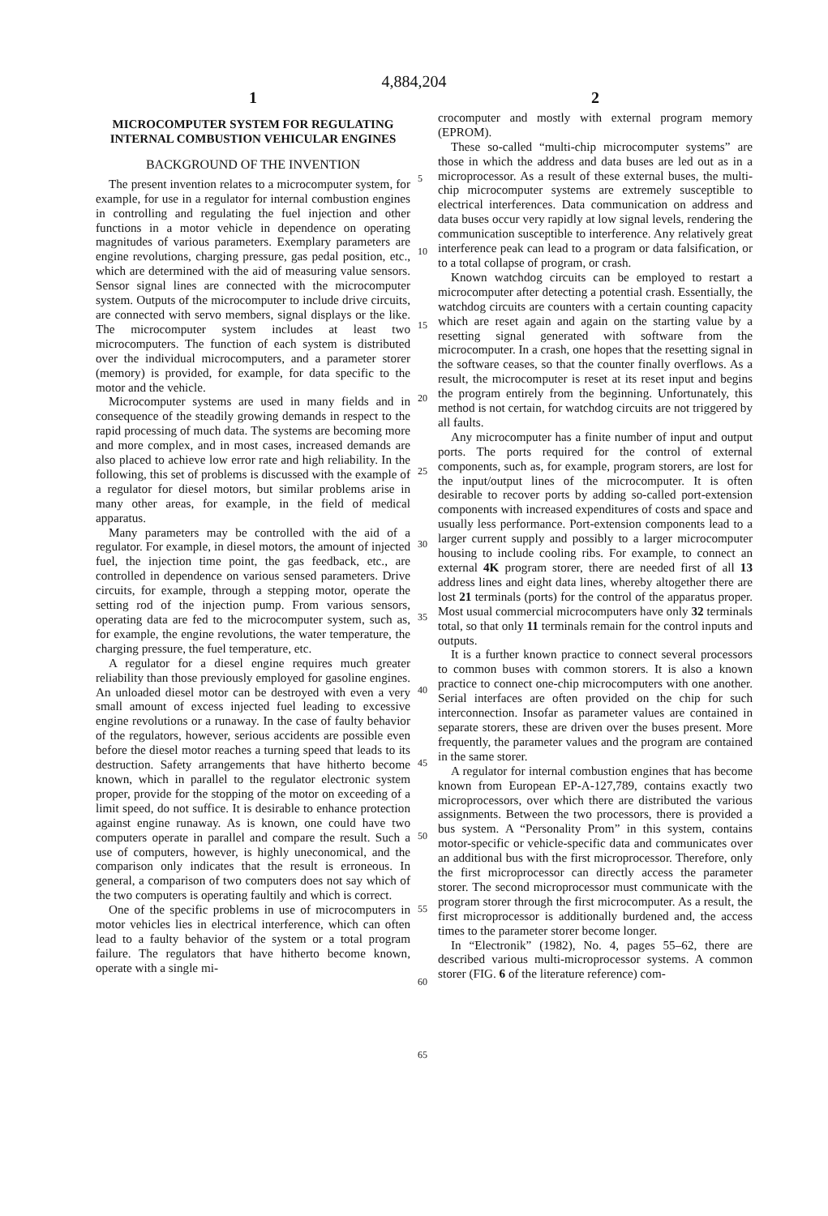4,884,204
1
MICROCOMPUTER SYSTEM FOR REGULATING INTERNAL COMBUSTION VEHICULAR ENGINES
BACKGROUND OF THE INVENTION
The present invention relates to a microcomputer system, for example, for use in a regulator for internal combustion engines in controlling and regulating the fuel injection and other functions in a motor vehicle in dependence on operating magnitudes of various parameters. Exemplary parameters are engine revolutions, charging pressure, gas pedal position, etc., which are determined with the aid of measuring value sensors. Sensor signal lines are connected with the microcomputer system. Outputs of the microcomputer to include drive circuits, are connected with servo members, signal displays or the like. The microcomputer system includes at least two microcomputers. The function of each system is distributed over the individual microcomputers, and a parameter storer (memory) is provided, for example, for data specific to the motor and the vehicle.
Microcomputer systems are used in many fields and in consequence of the steadily growing demands in respect to the rapid processing of much data. The systems are becoming more and more complex, and in most cases, increased demands are also placed to achieve low error rate and high reliability. In the following, this set of problems is discussed with the example of a regulator for diesel motors, but similar problems arise in many other areas, for example, in the field of medical apparatus.
Many parameters may be controlled with the aid of a regulator. For example, in diesel motors, the amount of injected fuel, the injection time point, the gas feedback, etc., are controlled in dependence on various sensed parameters. Drive circuits, for example, through a stepping motor, operate the setting rod of the injection pump. From various sensors, operating data are fed to the microcomputer system, such as, for example, the engine revolutions, the water temperature, the charging pressure, the fuel temperature, etc.
A regulator for a diesel engine requires much greater reliability than those previously employed for gasoline engines. An unloaded diesel motor can be destroyed with even a very small amount of excess injected fuel leading to excessive engine revolutions or a runaway. In the case of faulty behavior of the regulators, however, serious accidents are possible even before the diesel motor reaches a turning speed that leads to its destruction. Safety arrangements that have hitherto become known, which in parallel to the regulator electronic system proper, provide for the stopping of the motor on exceeding of a limit speed, do not suffice. It is desirable to enhance protection against engine runaway. As is known, one could have two computers operate in parallel and compare the result. Such a use of computers, however, is highly uneconomical, and the comparison only indicates that the result is erroneous. In general, a comparison of two computers does not say which of the two computers is operating faultily and which is correct.
One of the specific problems in use of microcomputers in motor vehicles lies in electrical interference, which can often lead to a faulty behavior of the system or a total program failure. The regulators that have hitherto become known, operate with a single mi-
2
crocomputer and mostly with external program memory (EPROM).
These so-called “multi-chip microcomputer systems” are those in which the address and data buses are led out as in a microprocessor. As a result of these external buses, the multi-chip microcomputer systems are extremely susceptible to electrical interferences. Data communication on address and data buses occur very rapidly at low signal levels, rendering the communication susceptible to interference. Any relatively great interference peak can lead to a program or data falsification, or to a total collapse of program, or crash.
Known watchdog circuits can be employed to restart a microcomputer after detecting a potential crash. Essentially, the watchdog circuits are counters with a certain counting capacity which are reset again and again on the starting value by a resetting signal generated with software from the microcomputer. In a crash, one hopes that the resetting signal in the software ceases, so that the counter finally overflows. As a result, the microcomputer is reset at its reset input and begins the program entirely from the beginning. Unfortunately, this method is not certain, for watchdog circuits are not triggered by all faults.
Any microcomputer has a finite number of input and output ports. The ports required for the control of external components, such as, for example, program storers, are lost for the input/output lines of the microcomputer. It is often desirable to recover ports by adding so-called port-extension components with increased expenditures of costs and space and usually less performance. Port-extension components lead to a larger current supply and possibly to a larger microcomputer housing to include cooling ribs. For example, to connect an external 4K program storer, there are needed first of all 13 address lines and eight data lines, whereby altogether there are lost 21 terminals (ports) for the control of the apparatus proper. Most usual commercial microcomputers have only 32 terminals total, so that only 11 terminals remain for the control inputs and outputs.
It is a further known practice to connect several processors to common buses with common storers. It is also a known practice to connect one-chip microcomputers with one another. Serial interfaces are often provided on the chip for such interconnection. Insofar as parameter values are contained in separate storers, these are driven over the buses present. More frequently, the parameter values and the program are contained in the same storer.
A regulator for internal combustion engines that has become known from European EP-A-127,789, contains exactly two microprocessors, over which there are distributed the various assignments. Between the two processors, there is provided a bus system. A “Personality Prom” in this system, contains motor-specific or vehicle-specific data and communicates over an additional bus with the first microprocessor. Therefore, only the first microprocessor can directly access the parameter storer. The second microprocessor must communicate with the program storer through the first microcomputer. As a result, the first microprocessor is additionally burdened and, the access times to the parameter storer become longer.
In “Electronik” (1982), No. 4, pages 55–62, there are described various multi-microprocessor systems. A common storer (FIG. 6 of the literature reference) com-
5
10
15
20
25
30
35
40
45
50
55
60
65